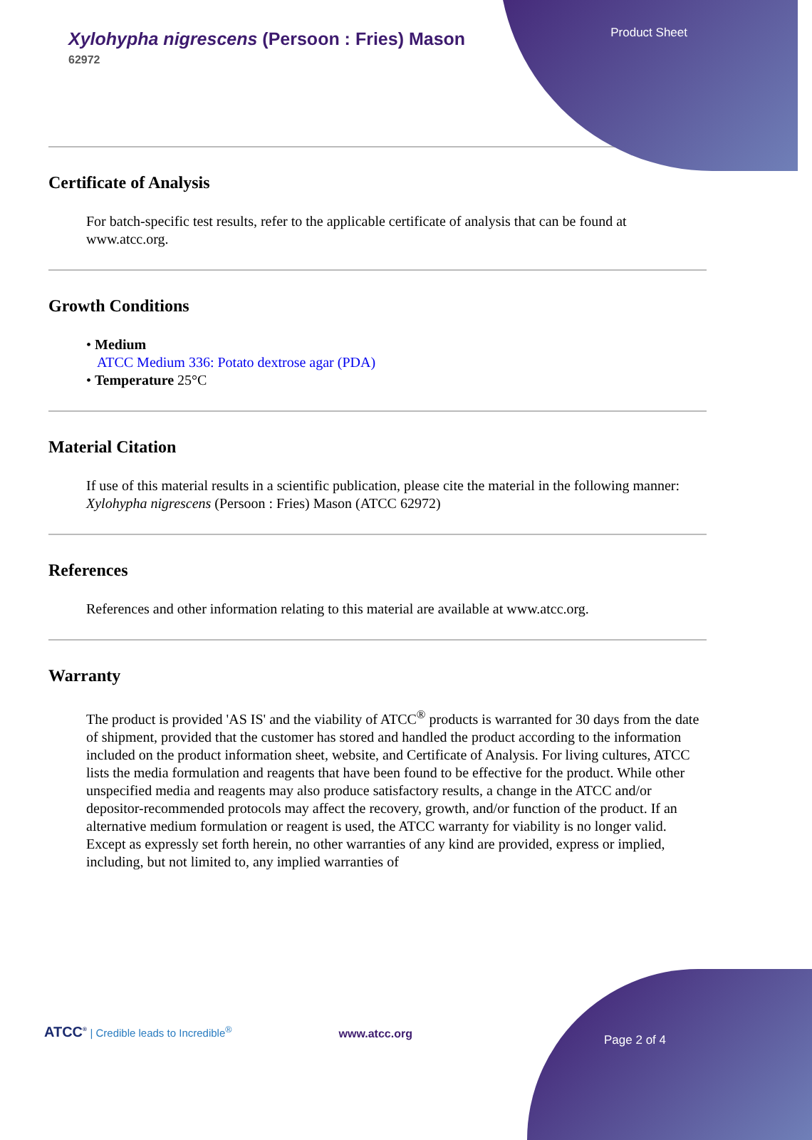Product Sheet
Xylohypha nigrescens (Persoon : Fries) Mason
62972
Certificate of Analysis
For batch-specific test results, refer to the applicable certificate of analysis that can be found at www.atcc.org.
Growth Conditions
• Medium
ATCC Medium 336: Potato dextrose agar (PDA)
• Temperature 25°C
Material Citation
If use of this material results in a scientific publication, please cite the material in the following manner: Xylohypha nigrescens (Persoon : Fries) Mason (ATCC 62972)
References
References and other information relating to this material are available at www.atcc.org.
Warranty
The product is provided 'AS IS' and the viability of ATCC<sup>®</sup> products is warranted for 30 days from the date of shipment, provided that the customer has stored and handled the product according to the information included on the product information sheet, website, and Certificate of Analysis. For living cultures, ATCC lists the media formulation and reagents that have been found to be effective for the product. While other unspecified media and reagents may also produce satisfactory results, a change in the ATCC and/or depositor-recommended protocols may affect the recovery, growth, and/or function of the product. If an alternative medium formulation or reagent is used, the ATCC warranty for viability is no longer valid. Except as expressly set forth herein, no other warranties of any kind are provided, express or implied, including, but not limited to, any implied warranties of
ATCC<sup>®</sup> | Credible leads to Incredible<sup>®</sup>
www.atcc.org
Page 2 of 4